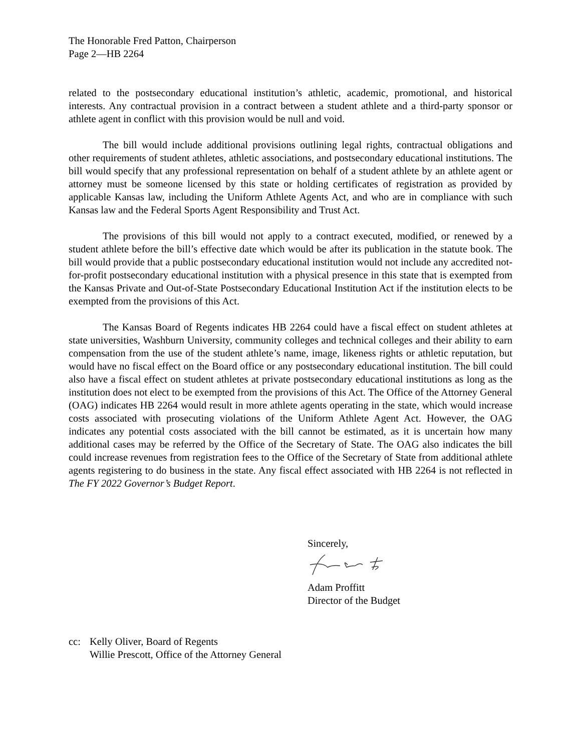The Honorable Fred Patton, Chairperson
Page 2—HB 2264
related to the postsecondary educational institution’s athletic, academic, promotional, and historical interests. Any contractual provision in a contract between a student athlete and a third-party sponsor or athlete agent in conflict with this provision would be null and void.
The bill would include additional provisions outlining legal rights, contractual obligations and other requirements of student athletes, athletic associations, and postsecondary educational institutions. The bill would specify that any professional representation on behalf of a student athlete by an athlete agent or attorney must be someone licensed by this state or holding certificates of registration as provided by applicable Kansas law, including the Uniform Athlete Agents Act, and who are in compliance with such Kansas law and the Federal Sports Agent Responsibility and Trust Act.
The provisions of this bill would not apply to a contract executed, modified, or renewed by a student athlete before the bill’s effective date which would be after its publication in the statute book. The bill would provide that a public postsecondary educational institution would not include any accredited not-for-profit postsecondary educational institution with a physical presence in this state that is exempted from the Kansas Private and Out-of-State Postsecondary Educational Institution Act if the institution elects to be exempted from the provisions of this Act.
The Kansas Board of Regents indicates HB 2264 could have a fiscal effect on student athletes at state universities, Washburn University, community colleges and technical colleges and their ability to earn compensation from the use of the student athlete’s name, image, likeness rights or athletic reputation, but would have no fiscal effect on the Board office or any postsecondary educational institution. The bill could also have a fiscal effect on student athletes at private postsecondary educational institutions as long as the institution does not elect to be exempted from the provisions of this Act. The Office of the Attorney General (OAG) indicates HB 2264 would result in more athlete agents operating in the state, which would increase costs associated with prosecuting violations of the Uniform Athlete Agent Act. However, the OAG indicates any potential costs associated with the bill cannot be estimated, as it is uncertain how many additional cases may be referred by the Office of the Secretary of State. The OAG also indicates the bill could increase revenues from registration fees to the Office of the Secretary of State from additional athlete agents registering to do business in the state. Any fiscal effect associated with HB 2264 is not reflected in The FY 2022 Governor’s Budget Report.
Sincerely, Adam Proffitt
Director of the Budget
cc: Kelly Oliver, Board of Regents
Willie Prescott, Office of the Attorney General